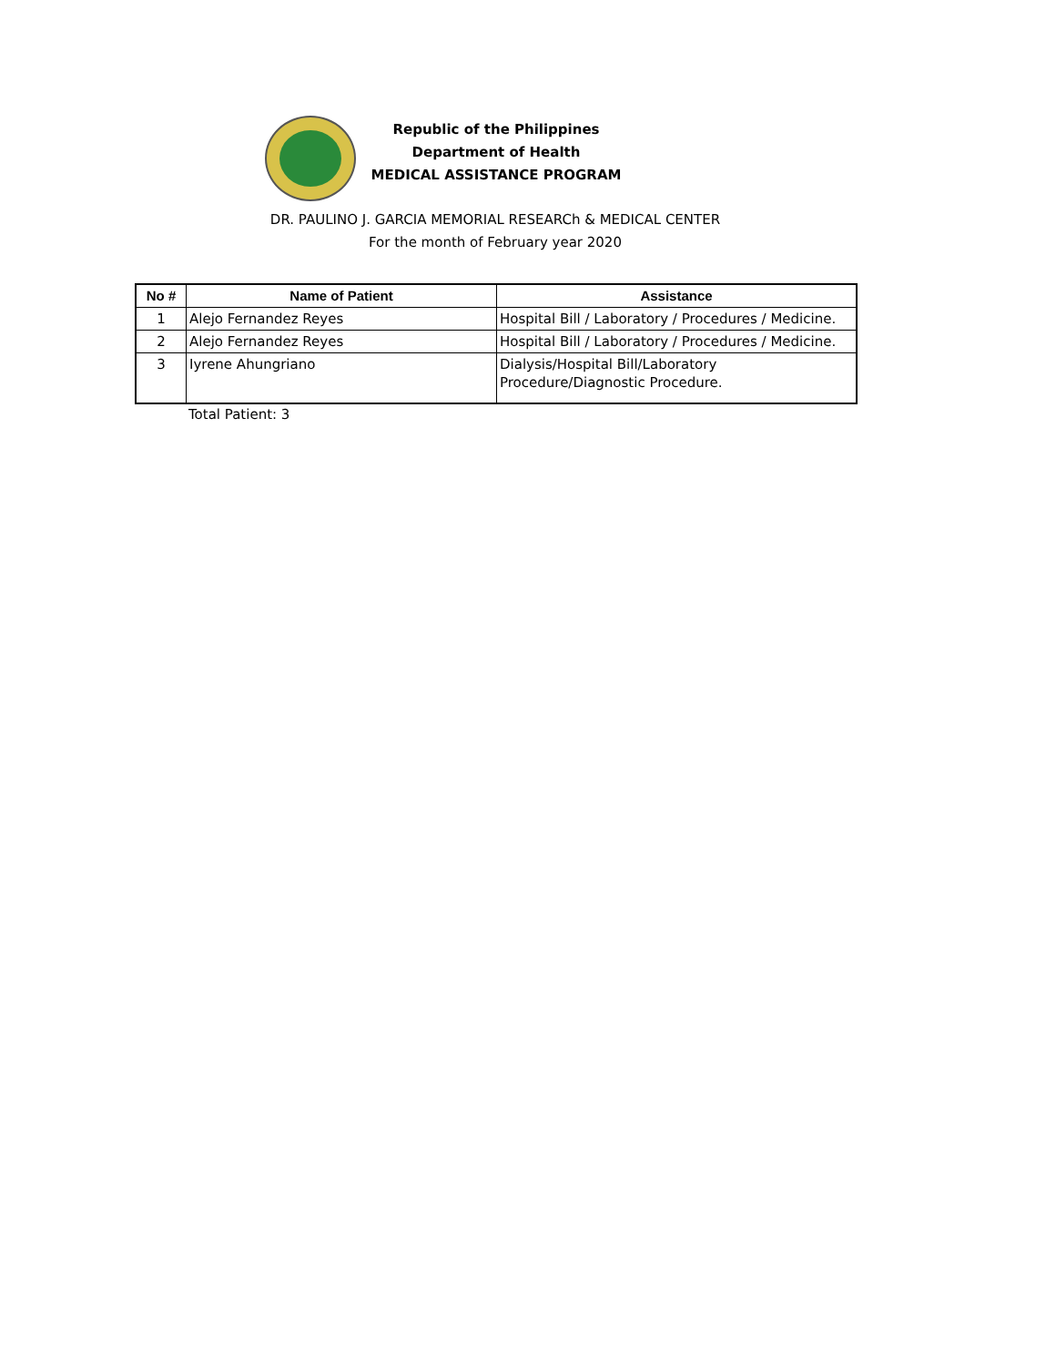Republic of the Philippines
Department of Health
MEDICAL ASSISTANCE PROGRAM
DR. PAULINO J. GARCIA MEMORIAL RESEARCh & MEDICAL CENTER
For the month of February year 2020
| No # | Name of Patient | Assistance |
| --- | --- | --- |
| 1 | Alejo Fernandez Reyes | Hospital Bill / Laboratory / Procedures / Medicine. |
| 2 | Alejo Fernandez Reyes | Hospital Bill / Laboratory / Procedures / Medicine. |
| 3 | Iyrene Ahungriano | Dialysis/Hospital Bill/Laboratory Procedure/Diagnostic Procedure. |
Total Patient: 3